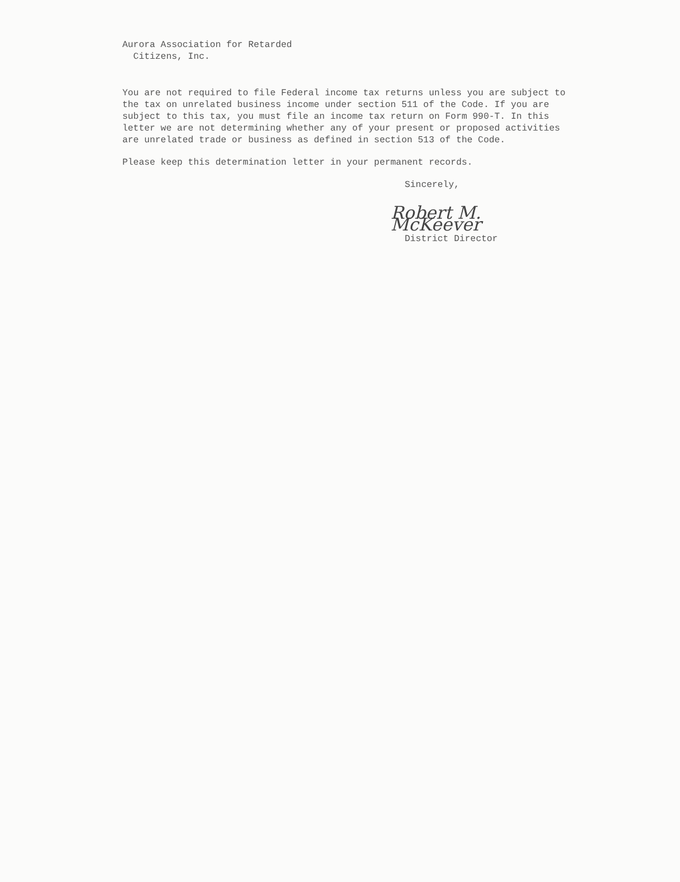Aurora Association for Retarded
Citizens, Inc.
You are not required to file Federal income tax returns unless you are subject to the tax on unrelated business income under section 511 of the Code. If you are subject to this tax, you must file an income tax return on Form 990-T. In this letter we are not determining whether any of your present or proposed activities are unrelated trade or business as defined in section 513 of the Code.
Please keep this determination letter in your permanent records.
Sincerely,
Robert M. McKeever
District Director